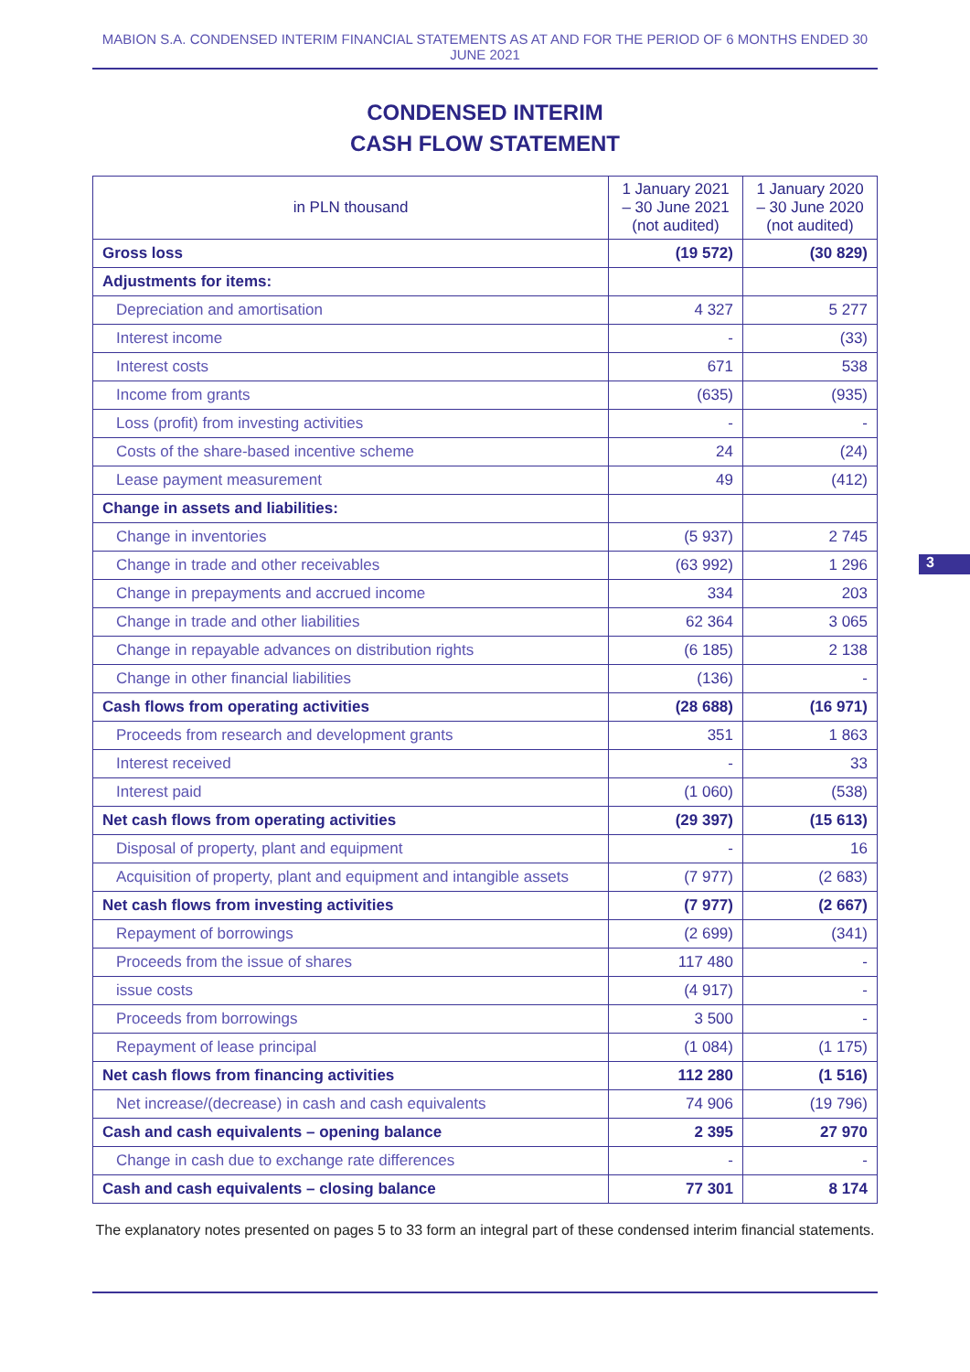MABION S.A. CONDENSED INTERIM FINANCIAL STATEMENTS AS AT AND FOR THE PERIOD OF 6 MONTHS ENDED 30 JUNE 2021
CONDENSED INTERIM
CASH FLOW STATEMENT
| in PLN thousand | 1 January 2021 – 30 June 2021 (not audited) | 1 January 2020 – 30 June 2020 (not audited) |
| --- | --- | --- |
| Gross loss | (19 572) | (30 829) |
| Adjustments for items: | | |
| Depreciation and amortisation | 4 327 | 5 277 |
| Interest income | - | (33) |
| Interest costs | 671 | 538 |
| Income from grants | (635) | (935) |
| Loss (profit) from investing activities | - | - |
| Costs of the share-based incentive scheme | 24 | (24) |
| Lease payment measurement | 49 | (412) |
| Change in assets and liabilities: | | |
| Change in inventories | (5 937) | 2 745 |
| Change in trade and other receivables | (63 992) | 1 296 |
| Change in prepayments and accrued income | 334 | 203 |
| Change in trade and other liabilities | 62 364 | 3 065 |
| Change in repayable advances on distribution rights | (6 185) | 2 138 |
| Change in other financial liabilities | (136) | - |
| Cash flows from operating activities | (28 688) | (16 971) |
| Proceeds from research and development grants | 351 | 1 863 |
| Interest received | - | 33 |
| Interest paid | (1 060) | (538) |
| Net cash flows from operating activities | (29 397) | (15 613) |
| Disposal of property, plant and equipment | - | 16 |
| Acquisition of property, plant and equipment and intangible assets | (7 977) | (2 683) |
| Net cash flows from investing activities | (7 977) | (2 667) |
| Repayment of borrowings | (2 699) | (341) |
| Proceeds from the issue of shares | 117 480 | - |
| issue costs | (4 917) | - |
| Proceeds from borrowings | 3 500 | - |
| Repayment of lease principal | (1 084) | (1 175) |
| Net cash flows from financing activities | 112 280 | (1 516) |
| Net increase/(decrease) in cash and cash equivalents | 74 906 | (19 796) |
| Cash and cash equivalents – opening balance | 2 395 | 27 970 |
| Change in cash due to exchange rate differences | - | - |
| Cash and cash equivalents – closing balance | 77 301 | 8 174 |
The explanatory notes presented on pages 5 to 33 form an integral part of these condensed interim financial statements.
3